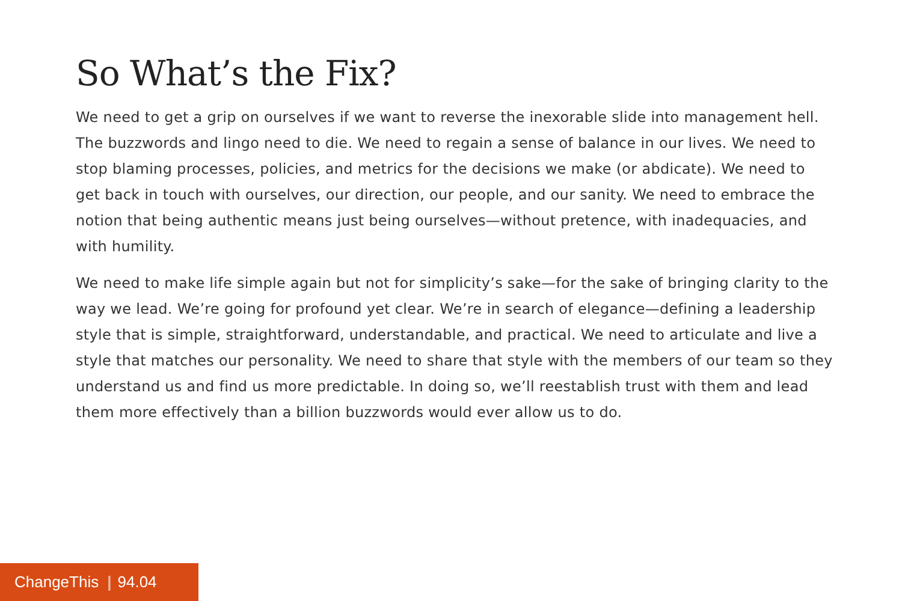So What’s the Fix?
We need to get a grip on ourselves if we want to reverse the inexorable slide into management hell. The buzzwords and lingo need to die. We need to regain a sense of balance in our lives. We need to stop blaming processes, policies, and metrics for the decisions we make (or abdicate). We need to get back in touch with ourselves, our direction, our people, and our sanity. We need to embrace the notion that being authentic means just being ourselves—without pretence, with inadequacies, and with humility.
We need to make life simple again but not for simplicity’s sake—for the sake of bringing clarity to the way we lead. We’re going for profound yet clear. We’re in search of elegance—defining a leadership style that is simple, straightforward, understandable, and practical. We need to articulate and live a style that matches our personality. We need to share that style with the members of our team so they understand us and find us more predictable. In doing so, we’ll reestablish trust with them and lead them more effectively than a billion buzzwords would ever allow us to do.
ChangeThis | 94.04